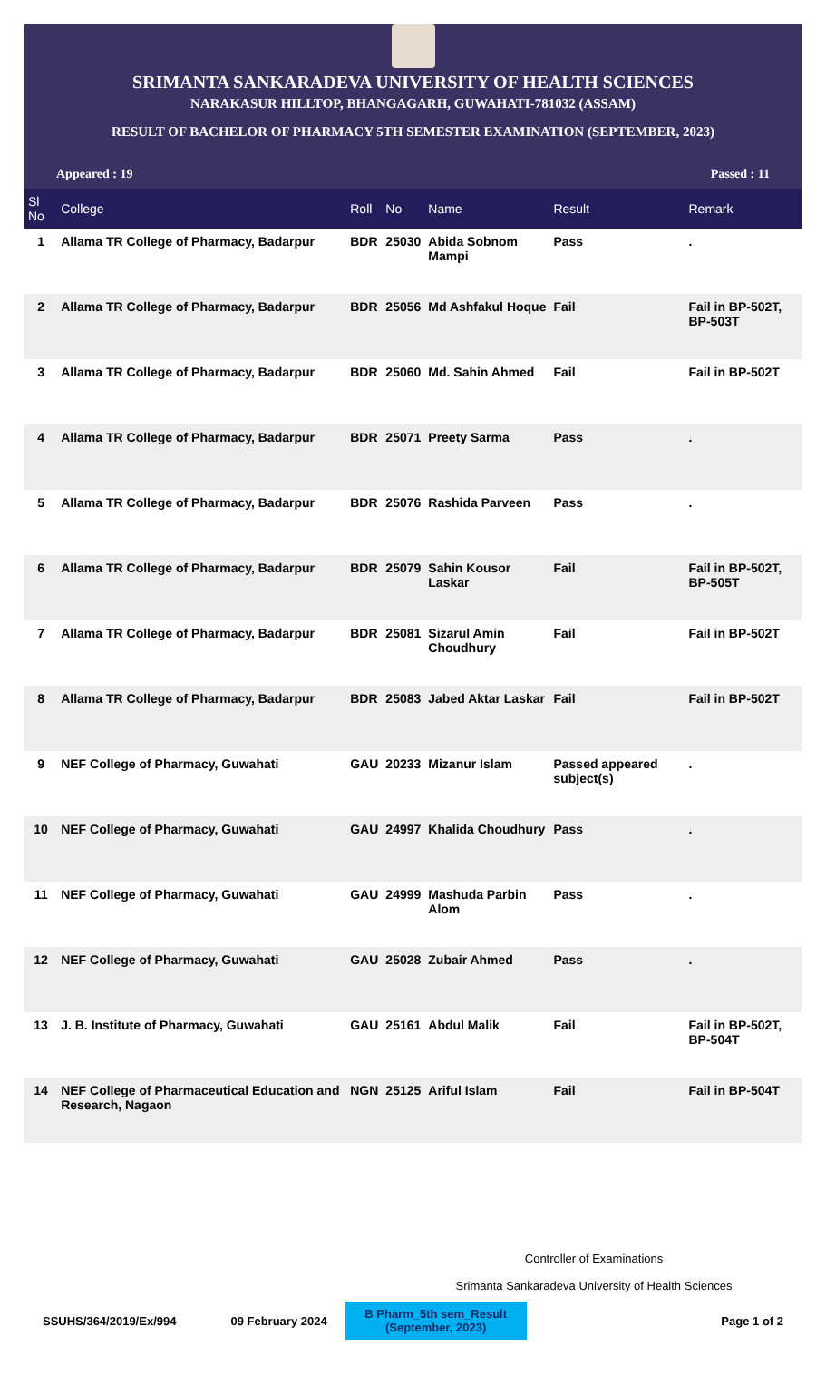SRIMANTA SANKARADEVA UNIVERSITY OF HEALTH SCIENCES
NARAKASUR HILLTOP, BHANGAGARH, GUWAHATI-781032 (ASSAM)
RESULT OF BACHELOR OF PHARMACY 5TH SEMESTER EXAMINATION (SEPTEMBER, 2023)
Appeared : 19 Passed : 11
| Sl No | College | Roll | No | Name | Result | Remark |
| --- | --- | --- | --- | --- | --- | --- |
| 1 | Allama TR College of Pharmacy, Badarpur | BDR | 25030 | Abida Sobnom Mampi | Pass | . |
| 2 | Allama TR College of Pharmacy, Badarpur | BDR | 25056 | Md Ashfakul Hoque | Fail | Fail in BP-502T, BP-503T |
| 3 | Allama TR College of Pharmacy, Badarpur | BDR | 25060 | Md. Sahin Ahmed | Fail | Fail in BP-502T |
| 4 | Allama TR College of Pharmacy, Badarpur | BDR | 25071 | Preety Sarma | Pass | . |
| 5 | Allama TR College of Pharmacy, Badarpur | BDR | 25076 | Rashida Parveen | Pass | . |
| 6 | Allama TR College of Pharmacy, Badarpur | BDR | 25079 | Sahin Kousor Laskar | Fail | Fail in BP-502T, BP-505T |
| 7 | Allama TR College of Pharmacy, Badarpur | BDR | 25081 | Sizarul Amin Choudhury | Fail | Fail in BP-502T |
| 8 | Allama TR College of Pharmacy, Badarpur | BDR | 25083 | Jabed Aktar Laskar | Fail | Fail in BP-502T |
| 9 | NEF College of Pharmacy, Guwahati | GAU | 20233 | Mizanur Islam | Passed appeared subject(s) | . |
| 10 | NEF College of Pharmacy, Guwahati | GAU | 24997 | Khalida Choudhury | Pass | . |
| 11 | NEF College of Pharmacy, Guwahati | GAU | 24999 | Mashuda Parbin Alom | Pass | . |
| 12 | NEF College of Pharmacy, Guwahati | GAU | 25028 | Zubair Ahmed | Pass | . |
| 13 | J. B. Institute of Pharmacy, Guwahati | GAU | 25161 | Abdul Malik | Fail | Fail in BP-502T, BP-504T |
| 14 | NEF College of Pharmaceutical Education and Research, Nagaon | NGN | 25125 | Ariful Islam | Fail | Fail in BP-504T |
Controller of Examinations
Srimanta Sankaradeva University of Health Sciences
SSUHS/364/2019/Ex/994 09 February 2024
B Pharm_5th sem_Result (September, 2023)
Page 1 of 2